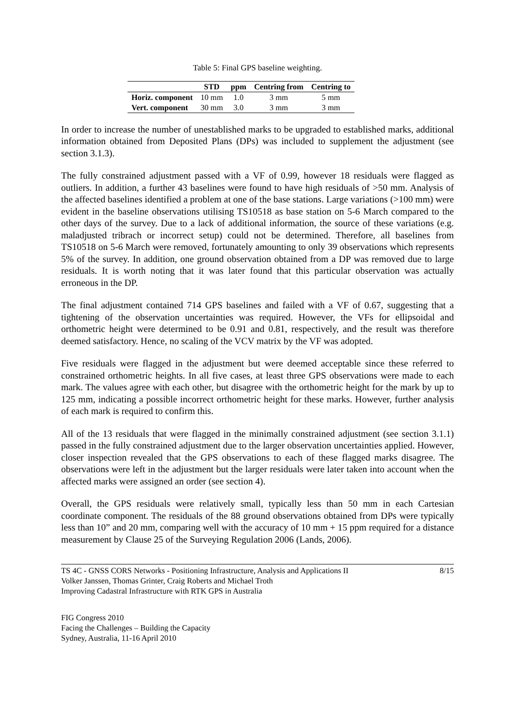Table 5: Final GPS baseline weighting.
| | STD | ppm | Centring from | Centring to |
| --- | --- | --- | --- | --- |
| Horiz. component | 10 mm | 1.0 | 3 mm | 5 mm |
| Vert. component | 30 mm | 3.0 | 3 mm | 3 mm |
In order to increase the number of unestablished marks to be upgraded to established marks, additional information obtained from Deposited Plans (DPs) was included to supplement the adjustment (see section 3.1.3).
The fully constrained adjustment passed with a VF of 0.99, however 18 residuals were flagged as outliers. In addition, a further 43 baselines were found to have high residuals of >50 mm. Analysis of the affected baselines identified a problem at one of the base stations. Large variations (>100 mm) were evident in the baseline observations utilising TS10518 as base station on 5-6 March compared to the other days of the survey. Due to a lack of additional information, the source of these variations (e.g. maladjusted tribrach or incorrect setup) could not be determined. Therefore, all baselines from TS10518 on 5-6 March were removed, fortunately amounting to only 39 observations which represents 5% of the survey. In addition, one ground observation obtained from a DP was removed due to large residuals. It is worth noting that it was later found that this particular observation was actually erroneous in the DP.
The final adjustment contained 714 GPS baselines and failed with a VF of 0.67, suggesting that a tightening of the observation uncertainties was required. However, the VFs for ellipsoidal and orthometric height were determined to be 0.91 and 0.81, respectively, and the result was therefore deemed satisfactory. Hence, no scaling of the VCV matrix by the VF was adopted.
Five residuals were flagged in the adjustment but were deemed acceptable since these referred to constrained orthometric heights. In all five cases, at least three GPS observations were made to each mark. The values agree with each other, but disagree with the orthometric height for the mark by up to 125 mm, indicating a possible incorrect orthometric height for these marks. However, further analysis of each mark is required to confirm this.
All of the 13 residuals that were flagged in the minimally constrained adjustment (see section 3.1.1) passed in the fully constrained adjustment due to the larger observation uncertainties applied. However, closer inspection revealed that the GPS observations to each of these flagged marks disagree. The observations were left in the adjustment but the larger residuals were later taken into account when the affected marks were assigned an order (see section 4).
Overall, the GPS residuals were relatively small, typically less than 50 mm in each Cartesian coordinate component. The residuals of the 88 ground observations obtained from DPs were typically less than 10” and 20 mm, comparing well with the accuracy of 10 mm + 15 ppm required for a distance measurement by Clause 25 of the Surveying Regulation 2006 (Lands, 2006).
TS 4C - GNSS CORS Networks - Positioning Infrastructure, Analysis and Applications II
Volker Janssen, Thomas Grinter, Craig Roberts and Michael Troth
Improving Cadastral Infrastructure with RTK GPS in Australia
8/15
FIG Congress 2010
Facing the Challenges – Building the Capacity
Sydney, Australia, 11-16 April 2010